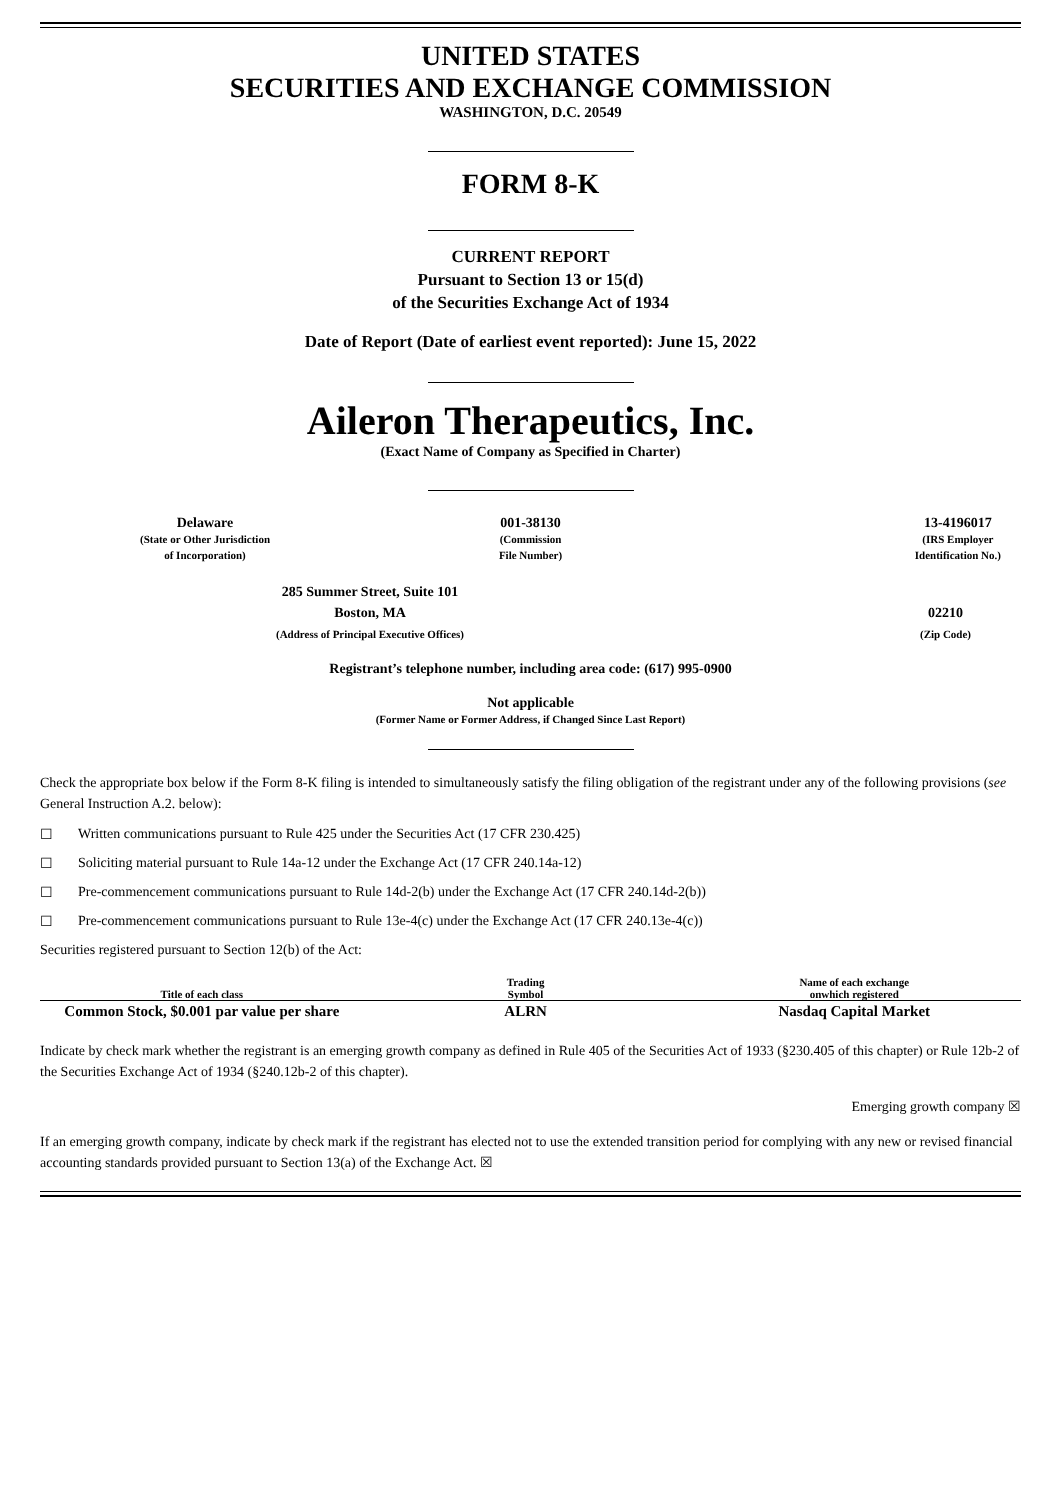UNITED STATES
SECURITIES AND EXCHANGE COMMISSION
WASHINGTON, D.C. 20549
FORM 8-K
CURRENT REPORT
Pursuant to Section 13 or 15(d)
of the Securities Exchange Act of 1934
Date of Report (Date of earliest event reported): June 15, 2022
Aileron Therapeutics, Inc.
(Exact Name of Company as Specified in Charter)
Delaware
(State or Other Jurisdiction
of Incorporation)
001-38130
(Commission
File Number)
13-4196017
(IRS Employer
Identification No.)
285 Summer Street, Suite 101
Boston, MA
(Address of Principal Executive Offices)
02210
(Zip Code)
Registrant’s telephone number, including area code: (617) 995-0900
Not applicable
(Former Name or Former Address, if Changed Since Last Report)
Check the appropriate box below if the Form 8-K filing is intended to simultaneously satisfy the filing obligation of the registrant under any of the following provisions (see General Instruction A.2. below):
☐ Written communications pursuant to Rule 425 under the Securities Act (17 CFR 230.425)
☐ Soliciting material pursuant to Rule 14a-12 under the Exchange Act (17 CFR 240.14a-12)
☐ Pre-commencement communications pursuant to Rule 14d-2(b) under the Exchange Act (17 CFR 240.14d-2(b))
☐ Pre-commencement communications pursuant to Rule 13e-4(c) under the Exchange Act (17 CFR 240.13e-4(c))
Securities registered pursuant to Section 12(b) of the Act:
| Title of each class | Trading Symbol | Name of each exchange onwhich registered |
| --- | --- | --- |
| Common Stock, $0.001 par value per share | ALRN | Nasdaq Capital Market |
Indicate by check mark whether the registrant is an emerging growth company as defined in Rule 405 of the Securities Act of 1933 (§230.405 of this chapter) or Rule 12b-2 of the Securities Exchange Act of 1934 (§240.12b-2 of this chapter).
Emerging growth company ☒
If an emerging growth company, indicate by check mark if the registrant has elected not to use the extended transition period for complying with any new or revised financial accounting standards provided pursuant to Section 13(a) of the Exchange Act. ☒